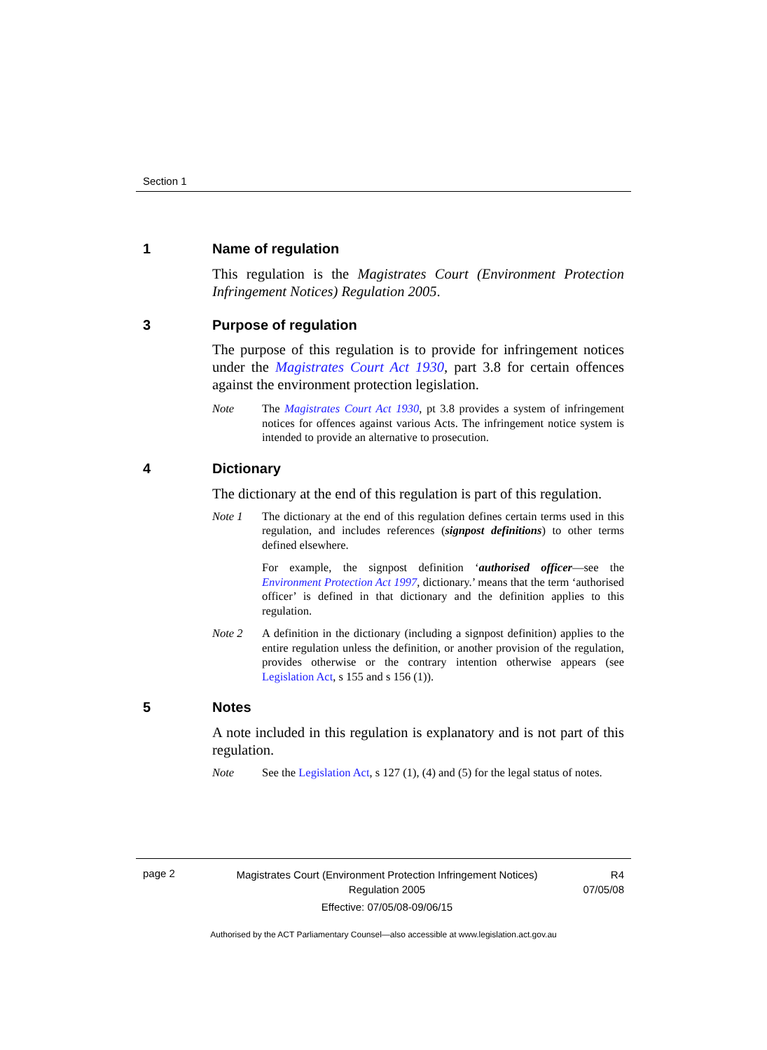Section 1
1 Name of regulation
This regulation is the Magistrates Court (Environment Protection Infringement Notices) Regulation 2005.
3 Purpose of regulation
The purpose of this regulation is to provide for infringement notices under the Magistrates Court Act 1930, part 3.8 for certain offences against the environment protection legislation.
Note The Magistrates Court Act 1930, pt 3.8 provides a system of infringement notices for offences against various Acts. The infringement notice system is intended to provide an alternative to prosecution.
4 Dictionary
The dictionary at the end of this regulation is part of this regulation.
Note 1 The dictionary at the end of this regulation defines certain terms used in this regulation, and includes references (signpost definitions) to other terms defined elsewhere.
For example, the signpost definition ‘authorised officer—see the Environment Protection Act 1997, dictionary.’ means that the term ‘authorised officer’ is defined in that dictionary and the definition applies to this regulation.
Note 2 A definition in the dictionary (including a signpost definition) applies to the entire regulation unless the definition, or another provision of the regulation, provides otherwise or the contrary intention otherwise appears (see Legislation Act, s 155 and s 156 (1)).
5 Notes
A note included in this regulation is explanatory and is not part of this regulation.
Note See the Legislation Act, s 127 (1), (4) and (5) for the legal status of notes.
page 2 Magistrates Court (Environment Protection Infringement Notices) Regulation 2005
Effective: 07/05/08-09/06/15 R4
07/05/08
Authorised by the ACT Parliamentary Counsel—also accessible at www.legislation.act.gov.au